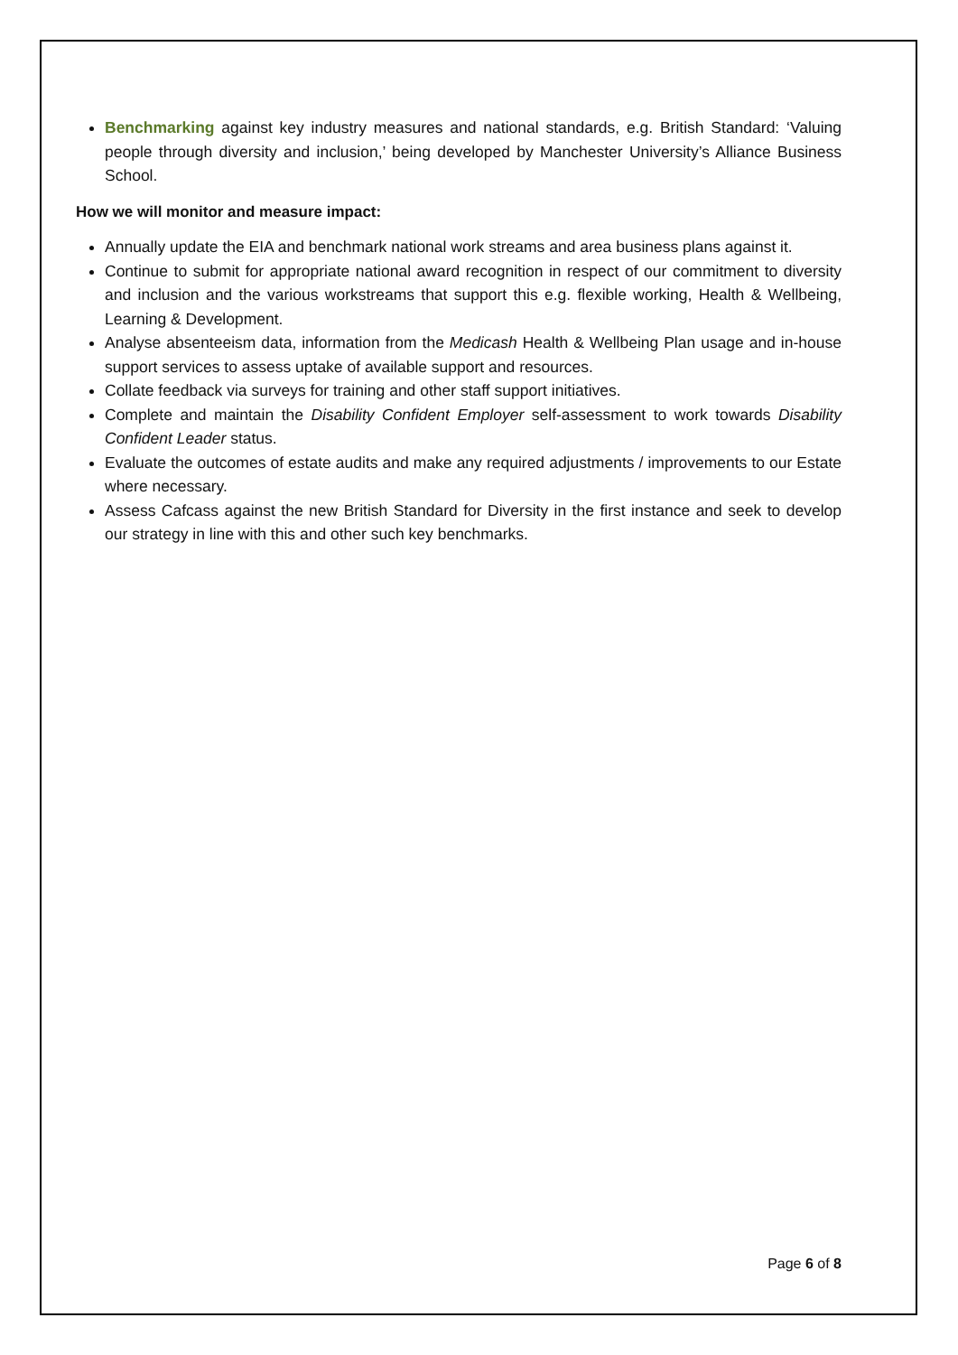Benchmarking against key industry measures and national standards, e.g. British Standard: ‘Valuing people through diversity and inclusion,’ being developed by Manchester University’s Alliance Business School.
How we will monitor and measure impact:
Annually update the EIA and benchmark national work streams and area business plans against it.
Continue to submit for appropriate national award recognition in respect of our commitment to diversity and inclusion and the various workstreams that support this e.g. flexible working, Health & Wellbeing, Learning & Development.
Analyse absenteeism data, information from the Medicash Health & Wellbeing Plan usage and in-house support services to assess uptake of available support and resources.
Collate feedback via surveys for training and other staff support initiatives.
Complete and maintain the Disability Confident Employer self-assessment to work towards Disability Confident Leader status.
Evaluate the outcomes of estate audits and make any required adjustments / improvements to our Estate where necessary.
Assess Cafcass against the new British Standard for Diversity in the first instance and seek to develop our strategy in line with this and other such key benchmarks.
Page 6 of 8